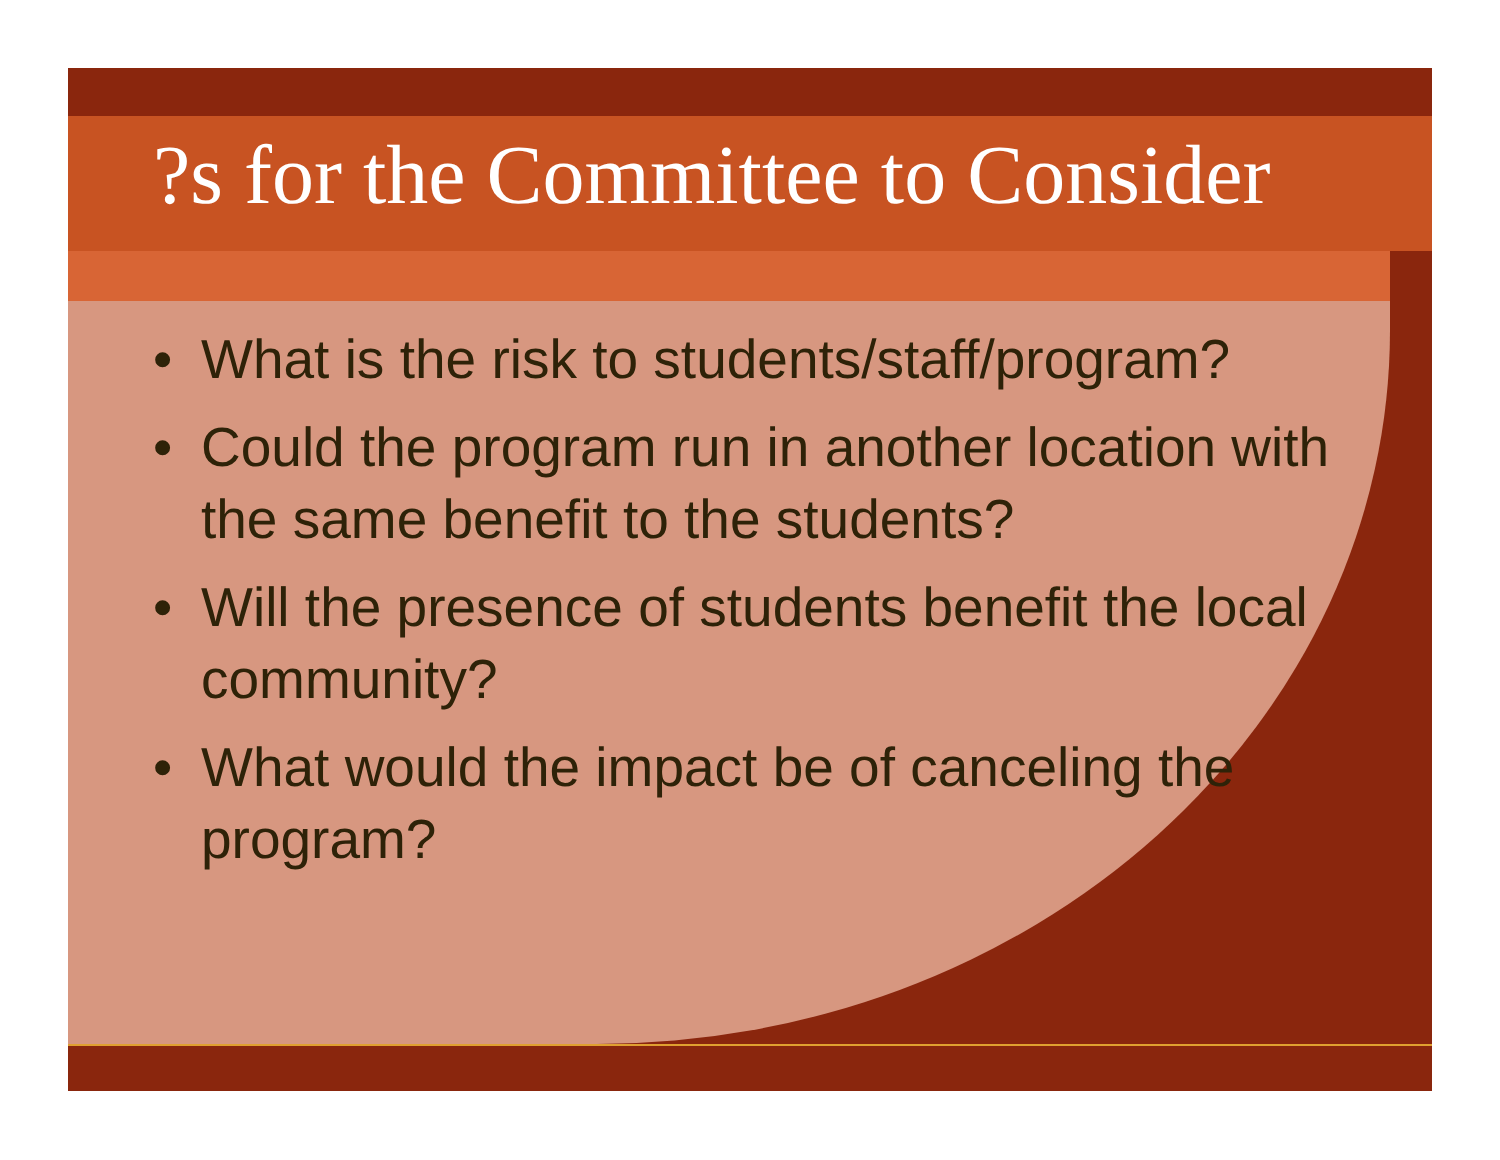?s for the Committee to Consider
• What is the risk to students/staff/program?
• Could the program run in another location with the same benefit to the students?
• Will the presence of students benefit the local community?
• What would the impact be of canceling the program?